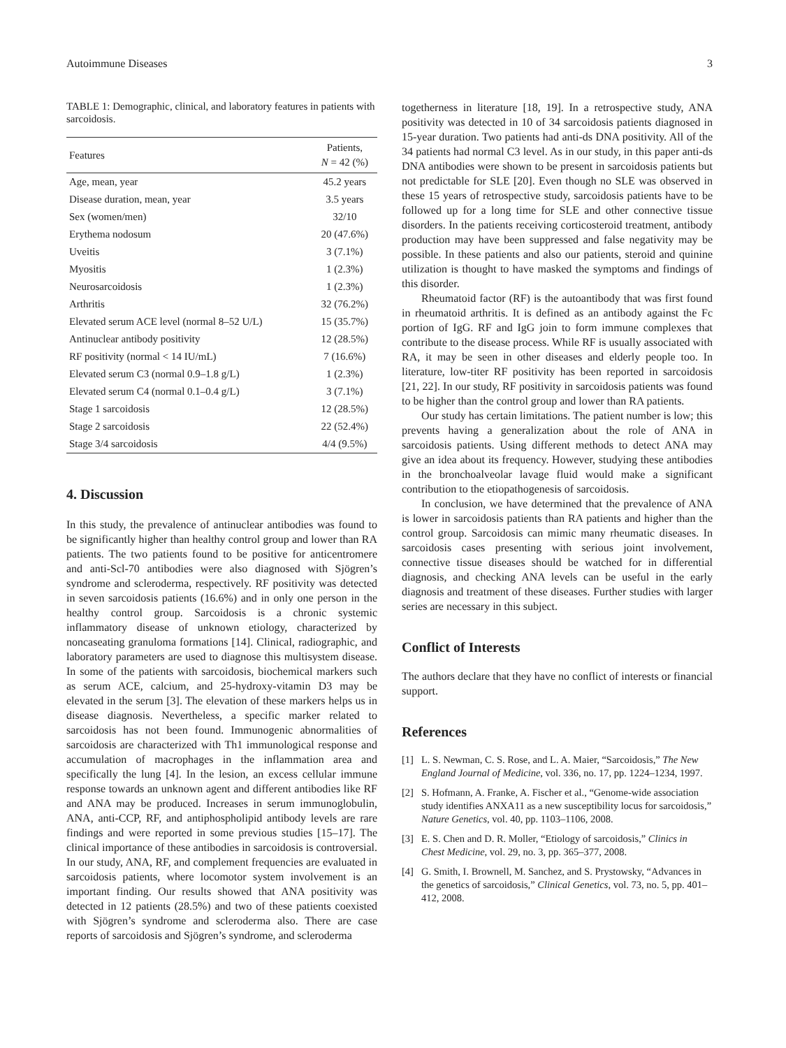Autoimmune Diseases 3
TABLE 1: Demographic, clinical, and laboratory features in patients with sarcoidosis.
| Features | Patients, N = 42 (%) |
| --- | --- |
| Age, mean, year | 45.2 years |
| Disease duration, mean, year | 3.5 years |
| Sex (women/men) | 32/10 |
| Erythema nodosum | 20 (47.6%) |
| Uveitis | 3 (7.1%) |
| Myositis | 1 (2.3%) |
| Neurosarcoidosis | 1 (2.3%) |
| Arthritis | 32 (76.2%) |
| Elevated serum ACE level (normal 8–52 U/L) | 15 (35.7%) |
| Antinuclear antibody positivity | 12 (28.5%) |
| RF positivity (normal < 14 IU/mL) | 7 (16.6%) |
| Elevated serum C3 (normal 0.9–1.8 g/L) | 1 (2.3%) |
| Elevated serum C4 (normal 0.1–0.4 g/L) | 3 (7.1%) |
| Stage 1 sarcoidosis | 12 (28.5%) |
| Stage 2 sarcoidosis | 22 (52.4%) |
| Stage 3/4 sarcoidosis | 4/4 (9.5%) |
4. Discussion
In this study, the prevalence of antinuclear antibodies was found to be significantly higher than healthy control group and lower than RA patients. The two patients found to be positive for anticentromere and anti-Scl-70 antibodies were also diagnosed with Sjögren’s syndrome and scleroderma, respectively. RF positivity was detected in seven sarcoidosis patients (16.6%) and in only one person in the healthy control group. Sarcoidosis is a chronic systemic inflammatory disease of unknown etiology, characterized by noncaseating granuloma formations [14]. Clinical, radiographic, and laboratory parameters are used to diagnose this multisystem disease. In some of the patients with sarcoidosis, biochemical markers such as serum ACE, calcium, and 25-hydroxy-vitamin D3 may be elevated in the serum [3]. The elevation of these markers helps us in disease diagnosis. Nevertheless, a specific marker related to sarcoidosis has not been found. Immunogenic abnormalities of sarcoidosis are characterized with Th1 immunological response and accumulation of macrophages in the inflammation area and specifically the lung [4]. In the lesion, an excess cellular immune response towards an unknown agent and different antibodies like RF and ANA may be produced. Increases in serum immunoglobulin, ANA, anti-CCP, RF, and antiphospholipid antibody levels are rare findings and were reported in some previous studies [15–17]. The clinical importance of these antibodies in sarcoidosis is controversial. In our study, ANA, RF, and complement frequencies are evaluated in sarcoidosis patients, where locomotor system involvement is an important finding. Our results showed that ANA positivity was detected in 12 patients (28.5%) and two of these patients coexisted with Sjögren’s syndrome and scleroderma also. There are case reports of sarcoidosis and Sjögren’s syndrome, and scleroderma
togetherness in literature [18, 19]. In a retrospective study, ANA positivity was detected in 10 of 34 sarcoidosis patients diagnosed in 15-year duration. Two patients had anti-ds DNA positivity. All of the 34 patients had normal C3 level. As in our study, in this paper anti-ds DNA antibodies were shown to be present in sarcoidosis patients but not predictable for SLE [20]. Even though no SLE was observed in these 15 years of retrospective study, sarcoidosis patients have to be followed up for a long time for SLE and other connective tissue disorders. In the patients receiving corticosteroid treatment, antibody production may have been suppressed and false negativity may be possible. In these patients and also our patients, steroid and quinine utilization is thought to have masked the symptoms and findings of this disorder.
Rheumatoid factor (RF) is the autoantibody that was first found in rheumatoid arthritis. It is defined as an antibody against the Fc portion of IgG. RF and IgG join to form immune complexes that contribute to the disease process. While RF is usually associated with RA, it may be seen in other diseases and elderly people too. In literature, low-titer RF positivity has been reported in sarcoidosis [21, 22]. In our study, RF positivity in sarcoidosis patients was found to be higher than the control group and lower than RA patients.
Our study has certain limitations. The patient number is low; this prevents having a generalization about the role of ANA in sarcoidosis patients. Using different methods to detect ANA may give an idea about its frequency. However, studying these antibodies in the bronchoalveolar lavage fluid would make a significant contribution to the etiopathogenesis of sarcoidosis.
In conclusion, we have determined that the prevalence of ANA is lower in sarcoidosis patients than RA patients and higher than the control group. Sarcoidosis can mimic many rheumatic diseases. In sarcoidosis cases presenting with serious joint involvement, connective tissue diseases should be watched for in differential diagnosis, and checking ANA levels can be useful in the early diagnosis and treatment of these diseases. Further studies with larger series are necessary in this subject.
Conflict of Interests
The authors declare that they have no conflict of interests or financial support.
References
[1] L. S. Newman, C. S. Rose, and L. A. Maier, “Sarcoidosis,” The New England Journal of Medicine, vol. 336, no. 17, pp. 1224–1234, 1997.
[2] S. Hofmann, A. Franke, A. Fischer et al., “Genome-wide association study identifies ANXA11 as a new susceptibility locus for sarcoidosis,” Nature Genetics, vol. 40, pp. 1103–1106, 2008.
[3] E. S. Chen and D. R. Moller, “Etiology of sarcoidosis,” Clinics in Chest Medicine, vol. 29, no. 3, pp. 365–377, 2008.
[4] G. Smith, I. Brownell, M. Sanchez, and S. Prystowsky, “Advances in the genetics of sarcoidosis,” Clinical Genetics, vol. 73, no. 5, pp. 401–412, 2008.